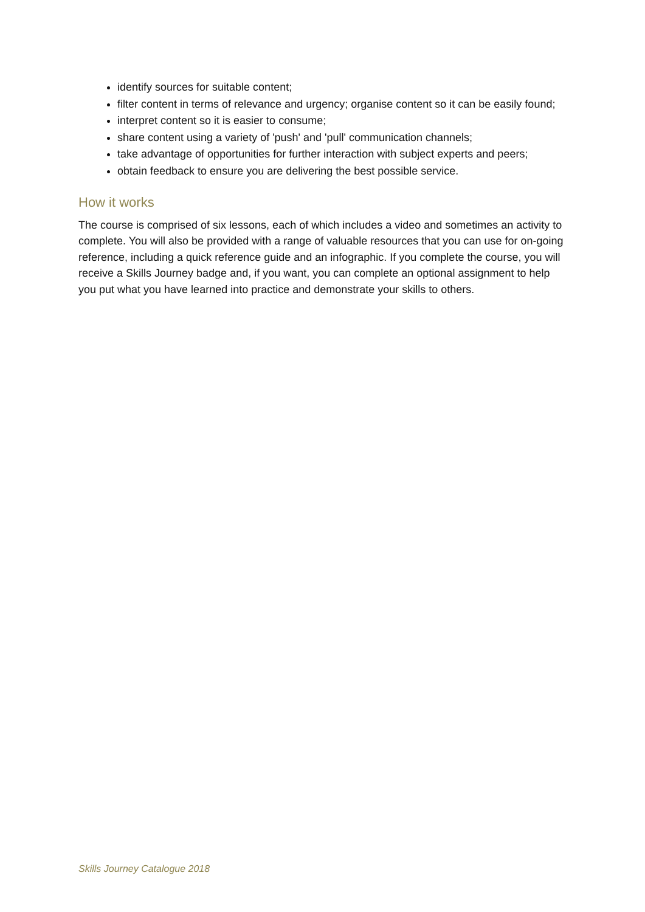identify sources for suitable content;
filter content in terms of relevance and urgency; organise content so it can be easily found;
interpret content so it is easier to consume;
share content using a variety of 'push' and 'pull' communication channels;
take advantage of opportunities for further interaction with subject experts and peers;
obtain feedback to ensure you are delivering the best possible service.
How it works
The course is comprised of six lessons, each of which includes a video and sometimes an activity to complete. You will also be provided with a range of valuable resources that you can use for on-going reference, including a quick reference guide and an infographic. If you complete the course, you will receive a Skills Journey badge and, if you want, you can complete an optional assignment to help you put what you have learned into practice and demonstrate your skills to others.
Skills Journey Catalogue 2018